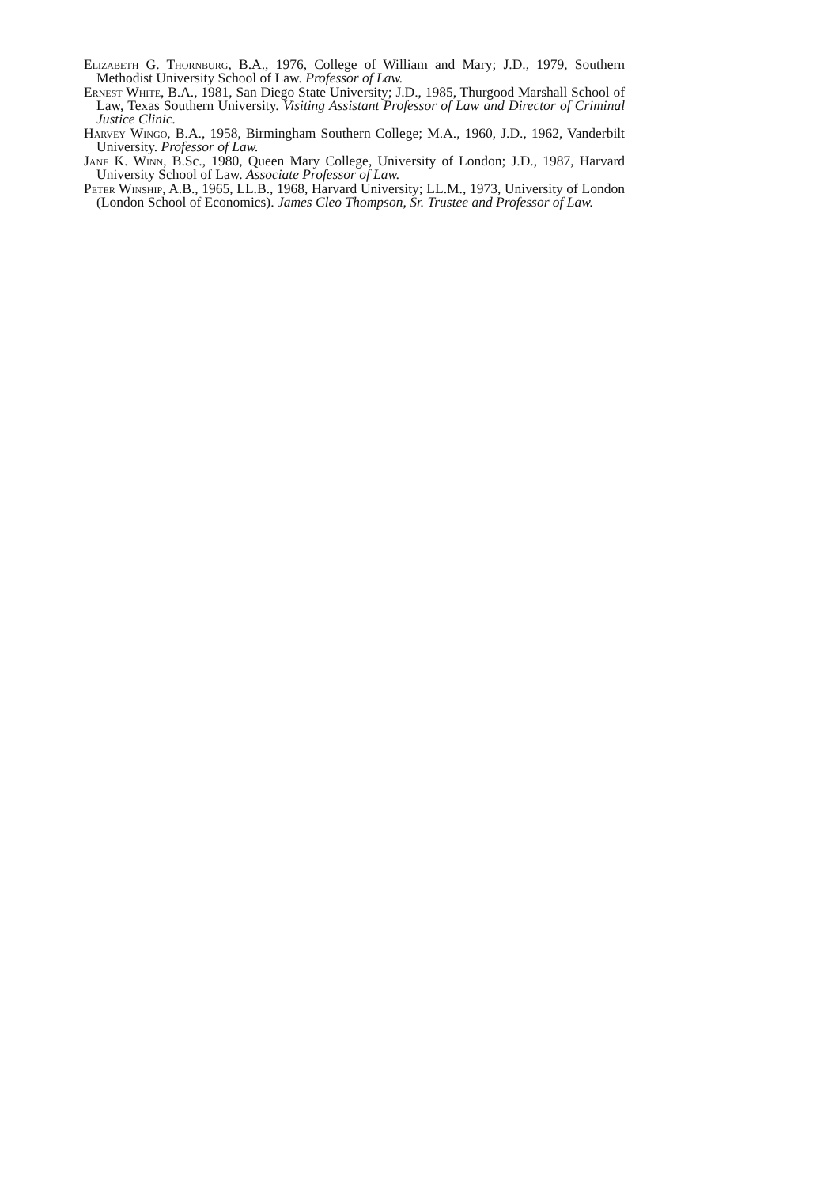Elizabeth G. Thornburg, B.A., 1976, College of William and Mary; J.D., 1979, Southern Methodist University School of Law. Professor of Law.
Ernest White, B.A., 1981, San Diego State University; J.D., 1985, Thurgood Marshall School of Law, Texas Southern University. Visiting Assistant Professor of Law and Director of Criminal Justice Clinic.
Harvey Wingo, B.A., 1958, Birmingham Southern College; M.A., 1960, J.D., 1962, Vanderbilt University. Professor of Law.
Jane K. Winn, B.Sc., 1980, Queen Mary College, University of London; J.D., 1987, Harvard University School of Law. Associate Professor of Law.
Peter Winship, A.B., 1965, LL.B., 1968, Harvard University; LL.M., 1973, University of London (London School of Economics). James Cleo Thompson, Sr. Trustee and Professor of Law.